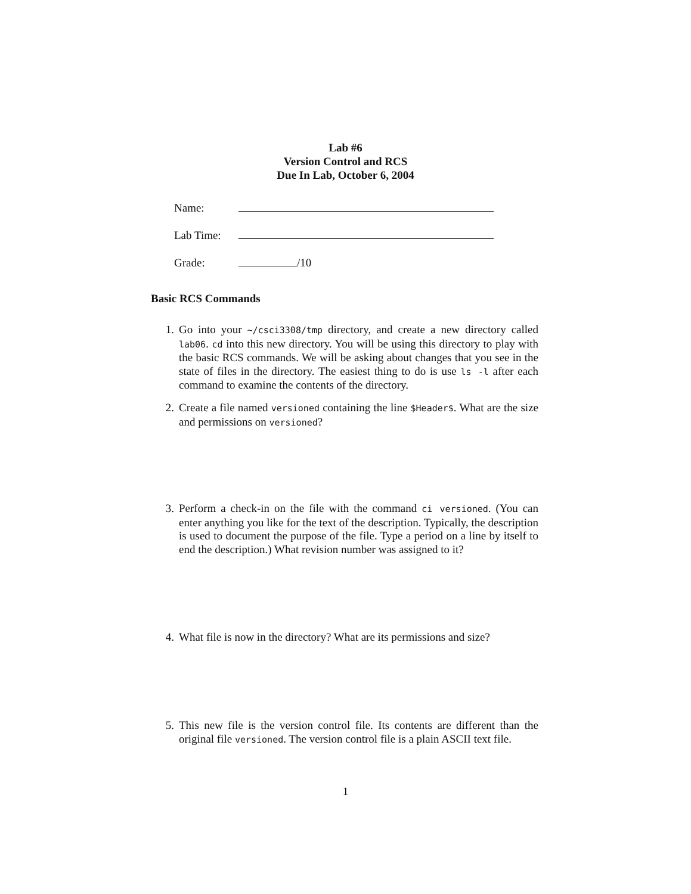Lab #6
Version Control and RCS
Due In Lab, October 6, 2004
Name:
Lab Time:
Grade: /10
Basic RCS Commands
1. Go into your ~/csci3308/tmp directory, and create a new directory called lab06. cd into this new directory. You will be using this directory to play with the basic RCS commands. We will be asking about changes that you see in the state of files in the directory. The easiest thing to do is use ls -l after each command to examine the contents of the directory.
2. Create a file named versioned containing the line $Header$. What are the size and permissions on versioned?
3. Perform a check-in on the file with the command ci versioned. (You can enter anything you like for the text of the description. Typically, the description is used to document the purpose of the file. Type a period on a line by itself to end the description.) What revision number was assigned to it?
4. What file is now in the directory? What are its permissions and size?
5. This new file is the version control file. Its contents are different than the original file versioned. The version control file is a plain ASCII text file.
1